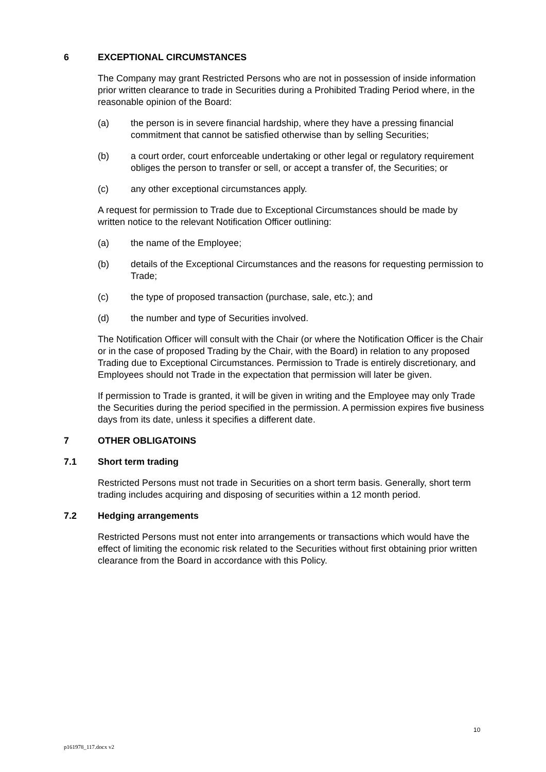6 EXCEPTIONAL CIRCUMSTANCES
The Company may grant Restricted Persons who are not in possession of inside information prior written clearance to trade in Securities during a Prohibited Trading Period where, in the reasonable opinion of the Board:
(a) the person is in severe financial hardship, where they have a pressing financial commitment that cannot be satisfied otherwise than by selling Securities;
(b) a court order, court enforceable undertaking or other legal or regulatory requirement obliges the person to transfer or sell, or accept a transfer of, the Securities; or
(c) any other exceptional circumstances apply.
A request for permission to Trade due to Exceptional Circumstances should be made by written notice to the relevant Notification Officer outlining:
(a) the name of the Employee;
(b) details of the Exceptional Circumstances and the reasons for requesting permission to Trade;
(c) the type of proposed transaction (purchase, sale, etc.); and
(d) the number and type of Securities involved.
The Notification Officer will consult with the Chair (or where the Notification Officer is the Chair or in the case of proposed Trading by the Chair, with the Board) in relation to any proposed Trading due to Exceptional Circumstances. Permission to Trade is entirely discretionary, and Employees should not Trade in the expectation that permission will later be given.
If permission to Trade is granted, it will be given in writing and the Employee may only Trade the Securities during the period specified in the permission. A permission expires five business days from its date, unless it specifies a different date.
7 OTHER OBLIGATOINS
7.1 Short term trading
Restricted Persons must not trade in Securities on a short term basis. Generally, short term trading includes acquiring and disposing of securities within a 12 month period.
7.2 Hedging arrangements
Restricted Persons must not enter into arrangements or transactions which would have the effect of limiting the economic risk related to the Securities without first obtaining prior written clearance from the Board in accordance with this Policy.
10
p161978_117.docx v2